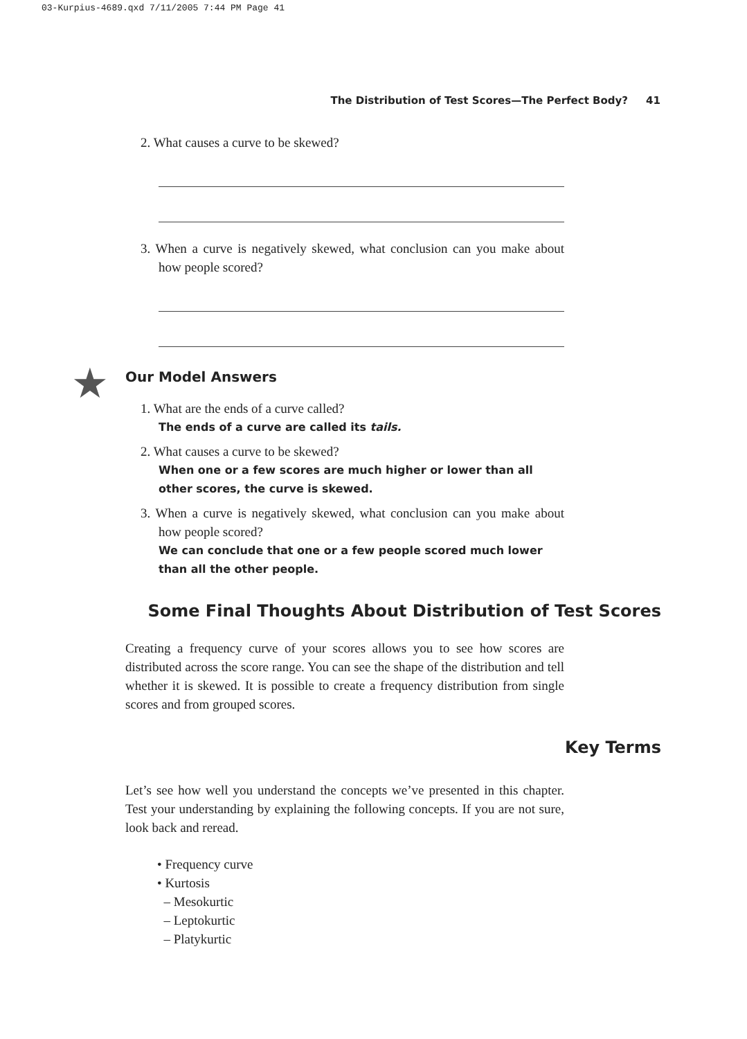03-Kurpius-4689.qxd 7/11/2005 7:44 PM Page 41
The Distribution of Test Scores—The Perfect Body? 41
2. What causes a curve to be skewed?
3. When a curve is negatively skewed, what conclusion can you make about how people scored?
★ Our Model Answers
1. What are the ends of a curve called?
The ends of a curve are called its tails.
2. What causes a curve to be skewed?
When one or a few scores are much higher or lower than all other scores, the curve is skewed.
3. When a curve is negatively skewed, what conclusion can you make about how people scored?
We can conclude that one or a few people scored much lower than all the other people.
Some Final Thoughts About Distribution of Test Scores
Creating a frequency curve of your scores allows you to see how scores are distributed across the score range. You can see the shape of the distribution and tell whether it is skewed. It is possible to create a frequency distribution from single scores and from grouped scores.
Key Terms
Let’s see how well you understand the concepts we’ve presented in this chapter. Test your understanding by explaining the following concepts. If you are not sure, look back and reread.
• Frequency curve
• Kurtosis
– Mesokurtic
– Leptokurtic
– Platykurtic